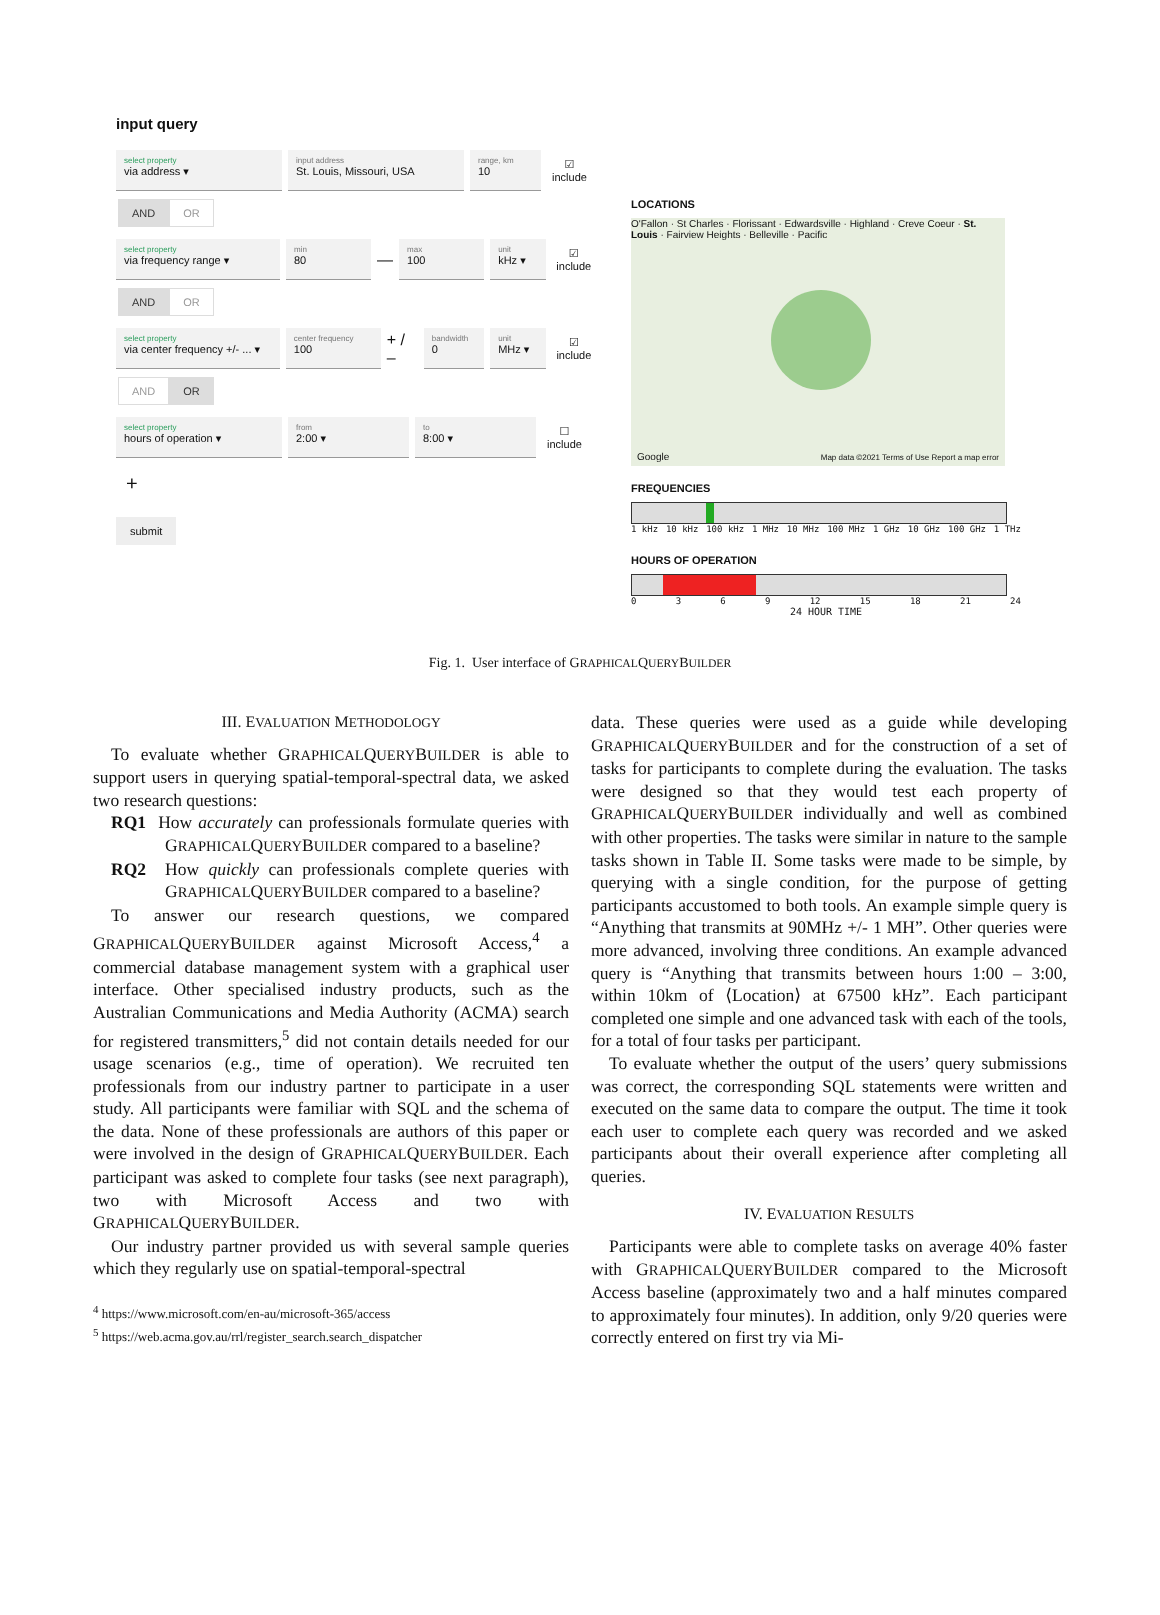input query
select property
via address ▾
input address
St. Louis, Missouri, USA
range, km
10
☑ include
AND OR
select property
via frequency range ▾
min
80
—
max
100
unit
kHz ▾
☑ include
AND OR
select property
via center frequency +/- ... ▾
center frequency
100
+ / –
bandwidth
0
unit
MHz ▾
☑ include
AND OR
select property
hours of operation ▾
from
2:00 ▾
to
8:00 ▾
☐ include
+
submit
LOCATIONS
O'Fallon · St Charles · Florissant · Edwardsville · Highland · Creve Coeur · St. Louis · Fairview Heights · Belleville · Pacific
Google Map data ©2021 Terms of Use Report a map error
FREQUENCIES
1 kHz 10 kHz 100 kHz 1 MHz 10 MHz 100 MHz 1 GHz 10 GHz 100 GHz 1 THz
HOURS OF OPERATION
0369 12 15 18 21 24
24 HOUR TIME
Fig. 1. User interface of GRAPHICALQUERYBUILDER
III. EVALUATION METHODOLOGY
To evaluate whether GRAPHICALQUERYBUILDER is able to support users in querying spatial-temporal-spectral data, we asked two research questions:
RQ1 How accurately can professionals formulate queries with GRAPHICALQUERYBUILDER compared to a baseline?
RQ2 How quickly can professionals complete queries with GRAPHICALQUERYBUILDER compared to a baseline?
To answer our research questions, we compared GRAPHICALQUERYBUILDER against Microsoft Access,<sup>4</sup> a commercial database management system with a graphical user interface. Other specialised industry products, such as the Australian Communications and Media Authority (ACMA) search for registered transmitters,<sup>5</sup> did not contain details needed for our usage scenarios (e.g., time of operation). We recruited ten professionals from our industry partner to participate in a user study. All participants were familiar with SQL and the schema of the data. None of these professionals are authors of this paper or were involved in the design of GRAPHICALQUERYBUILDER. Each participant was asked to complete four tasks (see next paragraph), two with Microsoft Access and two with GRAPHICALQUERYBUILDER.
Our industry partner provided us with several sample queries which they regularly use on spatial-temporal-spectral
<sup>4</sup> https://www.microsoft.com/en-au/microsoft-365/access
<sup>5</sup> https://web.acma.gov.au/rrl/register_search.search_dispatcher
data. These queries were used as a guide while developing GRAPHICALQUERYBUILDER and for the construction of a set of tasks for participants to complete during the evaluation. The tasks were designed so that they would test each property of GRAPHICALQUERYBUILDER individually and well as combined with other properties. The tasks were similar in nature to the sample tasks shown in Table II. Some tasks were made to be simple, by querying with a single condition, for the purpose of getting participants accustomed to both tools. An example simple query is “Anything that transmits at 90MHz +/- 1 MH”. Other queries were more advanced, involving three conditions. An example advanced query is “Anything that transmits between hours 1:00 – 3:00, within 10km of ⟨Location⟩ at 67500 kHz”. Each participant completed one simple and one advanced task with each of the tools, for a total of four tasks per participant.
To evaluate whether the output of the users’ query submissions was correct, the corresponding SQL statements were written and executed on the same data to compare the output. The time it took each user to complete each query was recorded and we asked participants about their overall experience after completing all queries.
IV. EVALUATION RESULTS
Participants were able to complete tasks on average 40% faster with GRAPHICALQUERYBUILDER compared to the Microsoft Access baseline (approximately two and a half minutes compared to approximately four minutes). In addition, only 9/20 queries were correctly entered on first try via Mi-